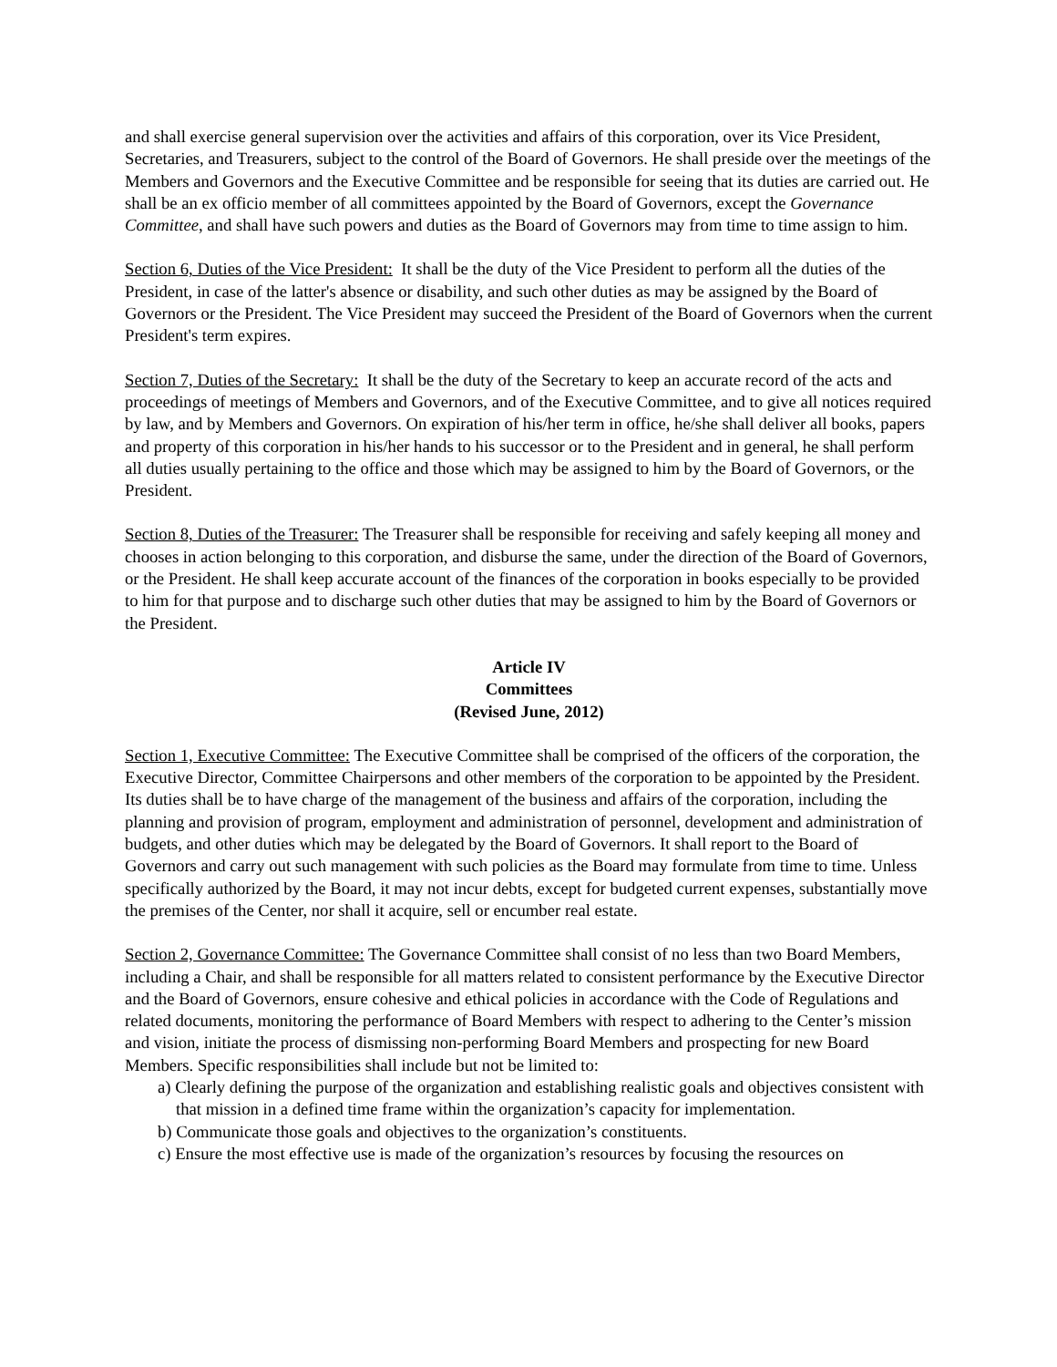and shall exercise general supervision over the activities and affairs of this corporation, over its Vice President, Secretaries, and Treasurers, subject to the control of the Board of Governors. He shall preside over the meetings of the Members and Governors and the Executive Committee and be responsible for seeing that its duties are carried out. He shall be an ex officio member of all committees appointed by the Board of Governors, except the Governance Committee, and shall have such powers and duties as the Board of Governors may from time to time assign to him.
Section 6, Duties of the Vice President: It shall be the duty of the Vice President to perform all the duties of the President, in case of the latter's absence or disability, and such other duties as may be assigned by the Board of Governors or the President. The Vice President may succeed the President of the Board of Governors when the current President's term expires.
Section 7, Duties of the Secretary: It shall be the duty of the Secretary to keep an accurate record of the acts and proceedings of meetings of Members and Governors, and of the Executive Committee, and to give all notices required by law, and by Members and Governors. On expiration of his/her term in office, he/she shall deliver all books, papers and property of this corporation in his/her hands to his successor or to the President and in general, he shall perform all duties usually pertaining to the office and those which may be assigned to him by the Board of Governors, or the President.
Section 8, Duties of the Treasurer: The Treasurer shall be responsible for receiving and safely keeping all money and chooses in action belonging to this corporation, and disburse the same, under the direction of the Board of Governors, or the President. He shall keep accurate account of the finances of the corporation in books especially to be provided to him for that purpose and to discharge such other duties that may be assigned to him by the Board of Governors or the President.
Article IV
Committees
(Revised June, 2012)
Section 1, Executive Committee: The Executive Committee shall be comprised of the officers of the corporation, the Executive Director, Committee Chairpersons and other members of the corporation to be appointed by the President. Its duties shall be to have charge of the management of the business and affairs of the corporation, including the planning and provision of program, employment and administration of personnel, development and administration of budgets, and other duties which may be delegated by the Board of Governors. It shall report to the Board of Governors and carry out such management with such policies as the Board may formulate from time to time. Unless specifically authorized by the Board, it may not incur debts, except for budgeted current expenses, substantially move the premises of the Center, nor shall it acquire, sell or encumber real estate.
Section 2, Governance Committee: The Governance Committee shall consist of no less than two Board Members, including a Chair, and shall be responsible for all matters related to consistent performance by the Executive Director and the Board of Governors, ensure cohesive and ethical policies in accordance with the Code of Regulations and related documents, monitoring the performance of Board Members with respect to adhering to the Center’s mission and vision, initiate the process of dismissing non-performing Board Members and prospecting for new Board Members. Specific responsibilities shall include but not be limited to:
a) Clearly defining the purpose of the organization and establishing realistic goals and objectives consistent with that mission in a defined time frame within the organization’s capacity for implementation.
b) Communicate those goals and objectives to the organization’s constituents.
c) Ensure the most effective use is made of the organization’s resources by focusing the resources on